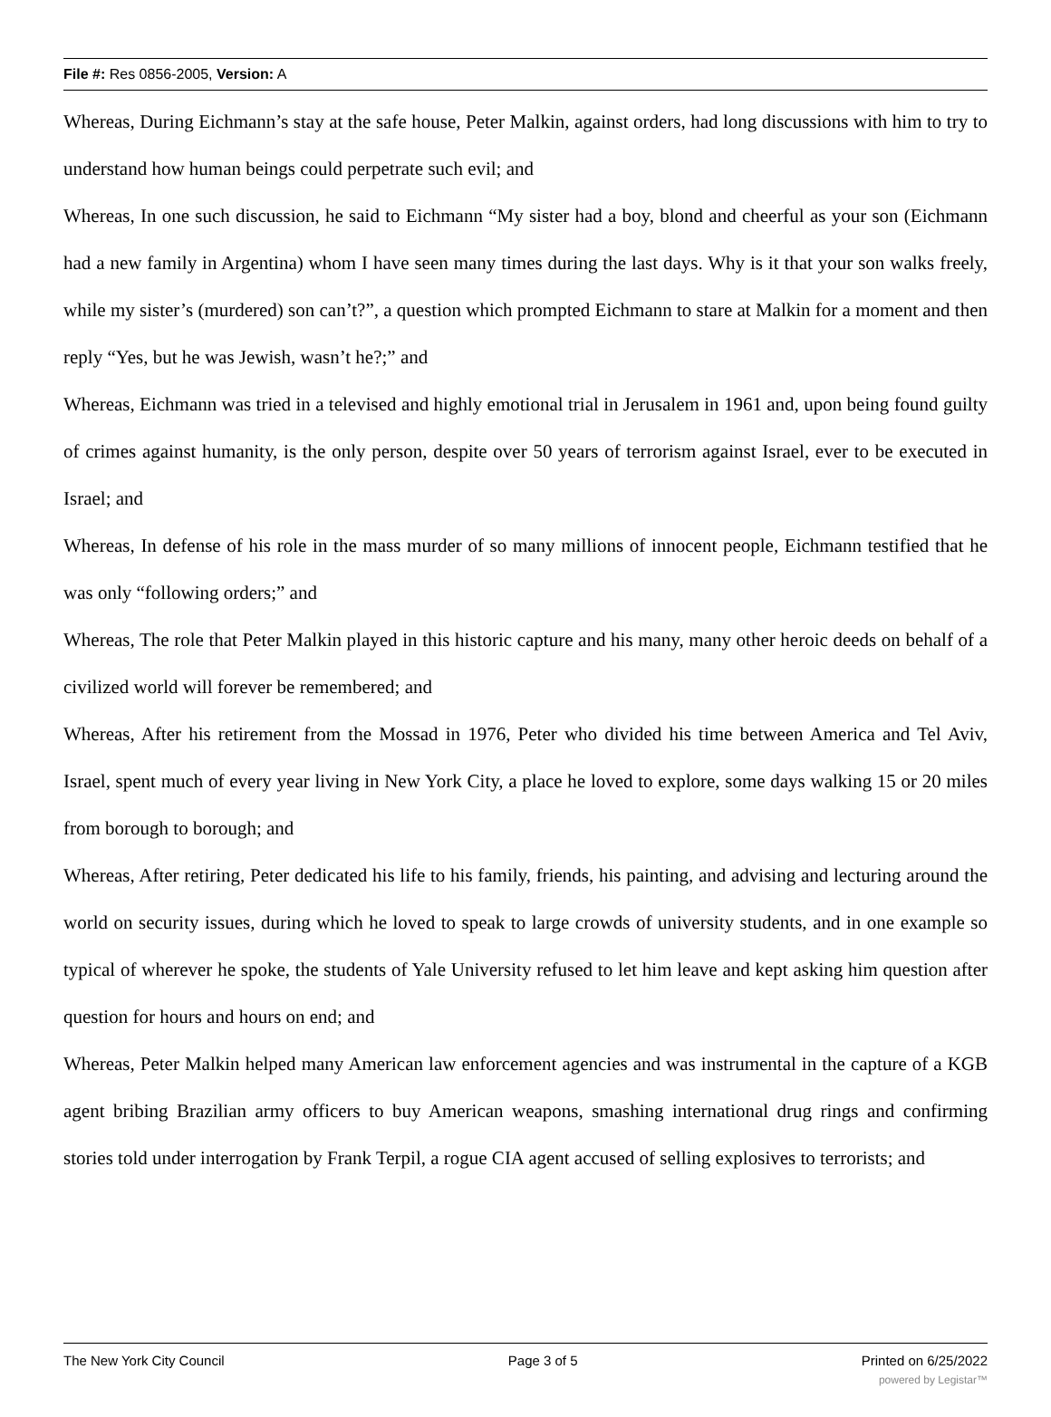File #: Res 0856-2005, Version: A
Whereas, During Eichmann’s stay at the safe house, Peter Malkin, against orders, had long discussions with him to try to understand how human beings could perpetrate such evil; and
Whereas, In one such discussion, he said to Eichmann “My sister had a boy, blond and cheerful as your son (Eichmann had a new family in Argentina) whom I have seen many times during the last days. Why is it that your son walks freely, while my sister’s (murdered) son can’t?”, a question which prompted Eichmann to stare at Malkin for a moment and then reply “Yes, but he was Jewish, wasn’t he?;” and
Whereas, Eichmann was tried in a televised and highly emotional trial in Jerusalem in 1961 and, upon being found guilty of crimes against humanity, is the only person, despite over 50 years of terrorism against Israel, ever to be executed in Israel; and
Whereas, In defense of his role in the mass murder of so many millions of innocent people, Eichmann testified that he was only “following orders;” and
Whereas, The role that Peter Malkin played in this historic capture and his many, many other heroic deeds on behalf of a civilized world will forever be remembered; and
Whereas, After his retirement from the Mossad in 1976, Peter who divided his time between America and Tel Aviv, Israel, spent much of every year living in New York City, a place he loved to explore, some days walking 15 or 20 miles from borough to borough; and
Whereas, After retiring, Peter dedicated his life to his family, friends, his painting, and advising and lecturing around the world on security issues, during which he loved to speak to large crowds of university students, and in one example so typical of wherever he spoke, the students of Yale University refused to let him leave and kept asking him question after question for hours and hours on end; and
Whereas, Peter Malkin helped many American law enforcement agencies and was instrumental in the capture of a KGB agent bribing Brazilian army officers to buy American weapons, smashing international drug rings and confirming stories told under interrogation by Frank Terpil, a rogue CIA agent accused of selling explosives to terrorists; and
The New York City Council Page 3 of 5 Printed on 6/25/2022
powered by Legistar™